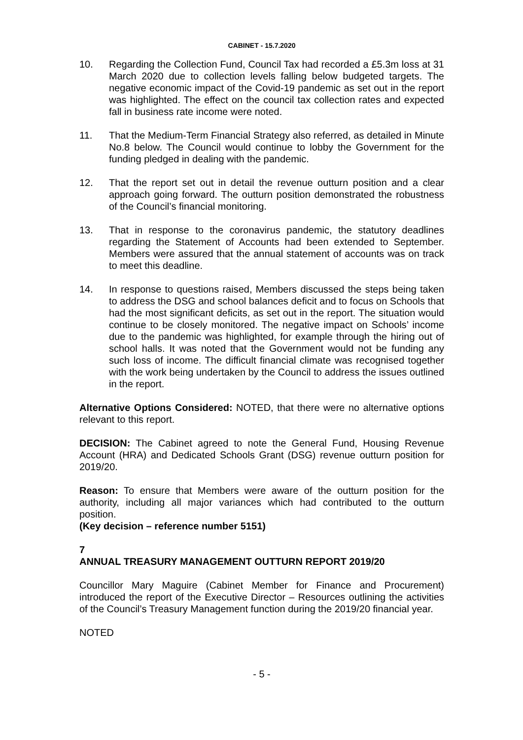CABINET - 15.7.2020
10. Regarding the Collection Fund, Council Tax had recorded a £5.3m loss at 31 March 2020 due to collection levels falling below budgeted targets. The negative economic impact of the Covid-19 pandemic as set out in the report was highlighted. The effect on the council tax collection rates and expected fall in business rate income were noted.
11. That the Medium-Term Financial Strategy also referred, as detailed in Minute No.8 below. The Council would continue to lobby the Government for the funding pledged in dealing with the pandemic.
12. That the report set out in detail the revenue outturn position and a clear approach going forward. The outturn position demonstrated the robustness of the Council’s financial monitoring.
13. That in response to the coronavirus pandemic, the statutory deadlines regarding the Statement of Accounts had been extended to September. Members were assured that the annual statement of accounts was on track to meet this deadline.
14. In response to questions raised, Members discussed the steps being taken to address the DSG and school balances deficit and to focus on Schools that had the most significant deficits, as set out in the report. The situation would continue to be closely monitored. The negative impact on Schools’ income due to the pandemic was highlighted, for example through the hiring out of school halls. It was noted that the Government would not be funding any such loss of income. The difficult financial climate was recognised together with the work being undertaken by the Council to address the issues outlined in the report.
Alternative Options Considered: NOTED, that there were no alternative options relevant to this report.
DECISION: The Cabinet agreed to note the General Fund, Housing Revenue Account (HRA) and Dedicated Schools Grant (DSG) revenue outturn position for 2019/20.
Reason: To ensure that Members were aware of the outturn position for the authority, including all major variances which had contributed to the outturn position.
(Key decision – reference number 5151)
7
ANNUAL TREASURY MANAGEMENT OUTTURN REPORT 2019/20
Councillor Mary Maguire (Cabinet Member for Finance and Procurement) introduced the report of the Executive Director – Resources outlining the activities of the Council’s Treasury Management function during the 2019/20 financial year.
NOTED
- 5 -